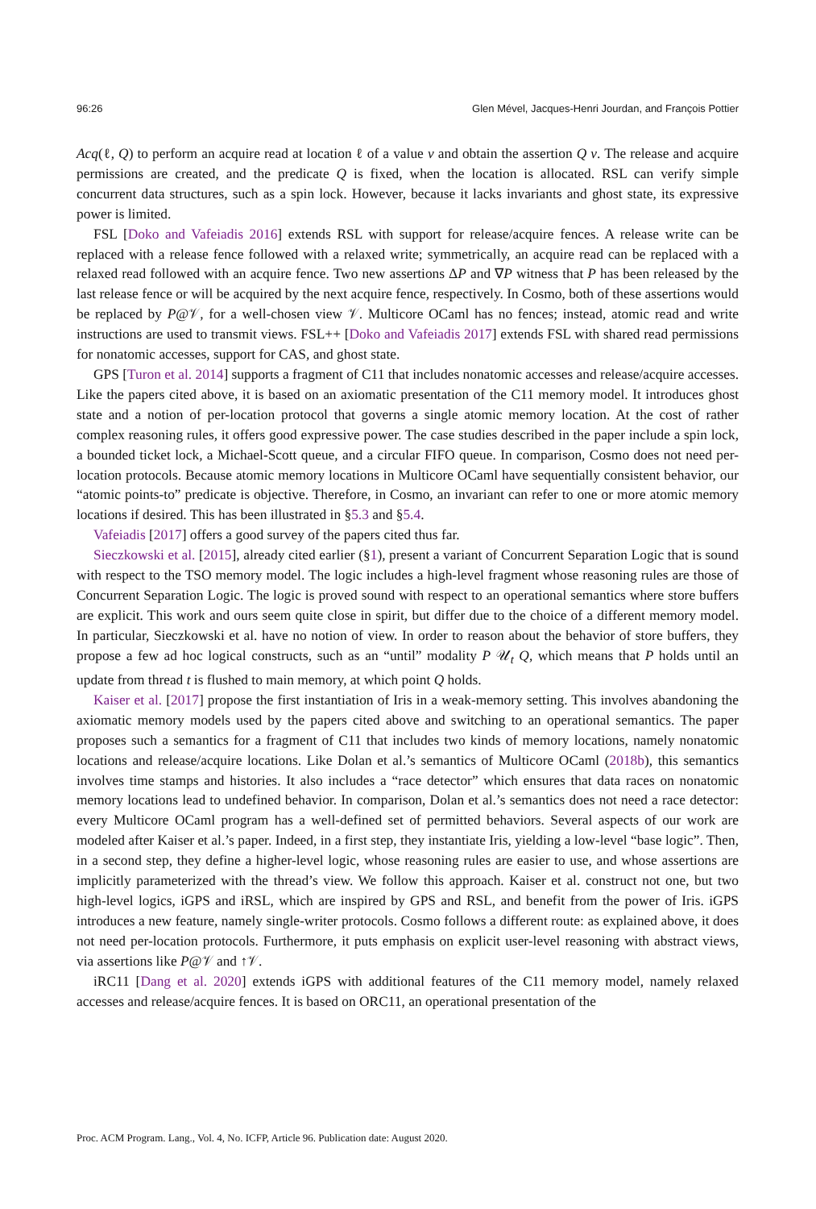96:26 Glen Mével, Jacques-Henri Jourdan, and François Pottier
Acq(ℓ, Q) to perform an acquire read at location ℓ of a value v and obtain the assertion Q v. The release and acquire permissions are created, and the predicate Q is fixed, when the location is allocated. RSL can verify simple concurrent data structures, such as a spin lock. However, because it lacks invariants and ghost state, its expressive power is limited.
FSL [Doko and Vafeiadis 2016] extends RSL with support for release/acquire fences. A release write can be replaced with a release fence followed with a relaxed write; symmetrically, an acquire read can be replaced with a relaxed read followed with an acquire fence. Two new assertions ΔP and ∇P witness that P has been released by the last release fence or will be acquired by the next acquire fence, respectively. In Cosmo, both of these assertions would be replaced by P@𝒱, for a well-chosen view 𝒱. Multicore OCaml has no fences; instead, atomic read and write instructions are used to transmit views. FSL++ [Doko and Vafeiadis 2017] extends FSL with shared read permissions for nonatomic accesses, support for CAS, and ghost state.
GPS [Turon et al. 2014] supports a fragment of C11 that includes nonatomic accesses and release/acquire accesses. Like the papers cited above, it is based on an axiomatic presentation of the C11 memory model. It introduces ghost state and a notion of per-location protocol that governs a single atomic memory location. At the cost of rather complex reasoning rules, it offers good expressive power. The case studies described in the paper include a spin lock, a bounded ticket lock, a Michael-Scott queue, and a circular FIFO queue. In comparison, Cosmo does not need per-location protocols. Because atomic memory locations in Multicore OCaml have sequentially consistent behavior, our “atomic points-to” predicate is objective. Therefore, in Cosmo, an invariant can refer to one or more atomic memory locations if desired. This has been illustrated in §5.3 and §5.4.
Vafeiadis [2017] offers a good survey of the papers cited thus far.
Sieczkowski et al. [2015], already cited earlier (§1), present a variant of Concurrent Separation Logic that is sound with respect to the TSO memory model. The logic includes a high-level fragment whose reasoning rules are those of Concurrent Separation Logic. The logic is proved sound with respect to an operational semantics where store buffers are explicit. This work and ours seem quite close in spirit, but differ due to the choice of a different memory model. In particular, Sieczkowski et al. have no notion of view. In order to reason about the behavior of store buffers, they propose a few ad hoc logical constructs, such as an “until” modality P 𝒰<sub>t</sub> Q, which means that P holds until an update from thread t is flushed to main memory, at which point Q holds.
Kaiser et al. [2017] propose the first instantiation of Iris in a weak-memory setting. This involves abandoning the axiomatic memory models used by the papers cited above and switching to an operational semantics. The paper proposes such a semantics for a fragment of C11 that includes two kinds of memory locations, namely nonatomic locations and release/acquire locations. Like Dolan et al.’s semantics of Multicore OCaml (2018b), this semantics involves time stamps and histories. It also includes a “race detector” which ensures that data races on nonatomic memory locations lead to undefined behavior. In comparison, Dolan et al.’s semantics does not need a race detector: every Multicore OCaml program has a well-defined set of permitted behaviors. Several aspects of our work are modeled after Kaiser et al.’s paper. Indeed, in a first step, they instantiate Iris, yielding a low-level “base logic”. Then, in a second step, they define a higher-level logic, whose reasoning rules are easier to use, and whose assertions are implicitly parameterized with the thread’s view. We follow this approach. Kaiser et al. construct not one, but two high-level logics, iGPS and iRSL, which are inspired by GPS and RSL, and benefit from the power of Iris. iGPS introduces a new feature, namely single-writer protocols. Cosmo follows a different route: as explained above, it does not need per-location protocols. Furthermore, it puts emphasis on explicit user-level reasoning with abstract views, via assertions like P@𝒱 and ↑𝒱.
iRC11 [Dang et al. 2020] extends iGPS with additional features of the C11 memory model, namely relaxed accesses and release/acquire fences. It is based on ORC11, an operational presentation of the
Proc. ACM Program. Lang., Vol. 4, No. ICFP, Article 96. Publication date: August 2020.